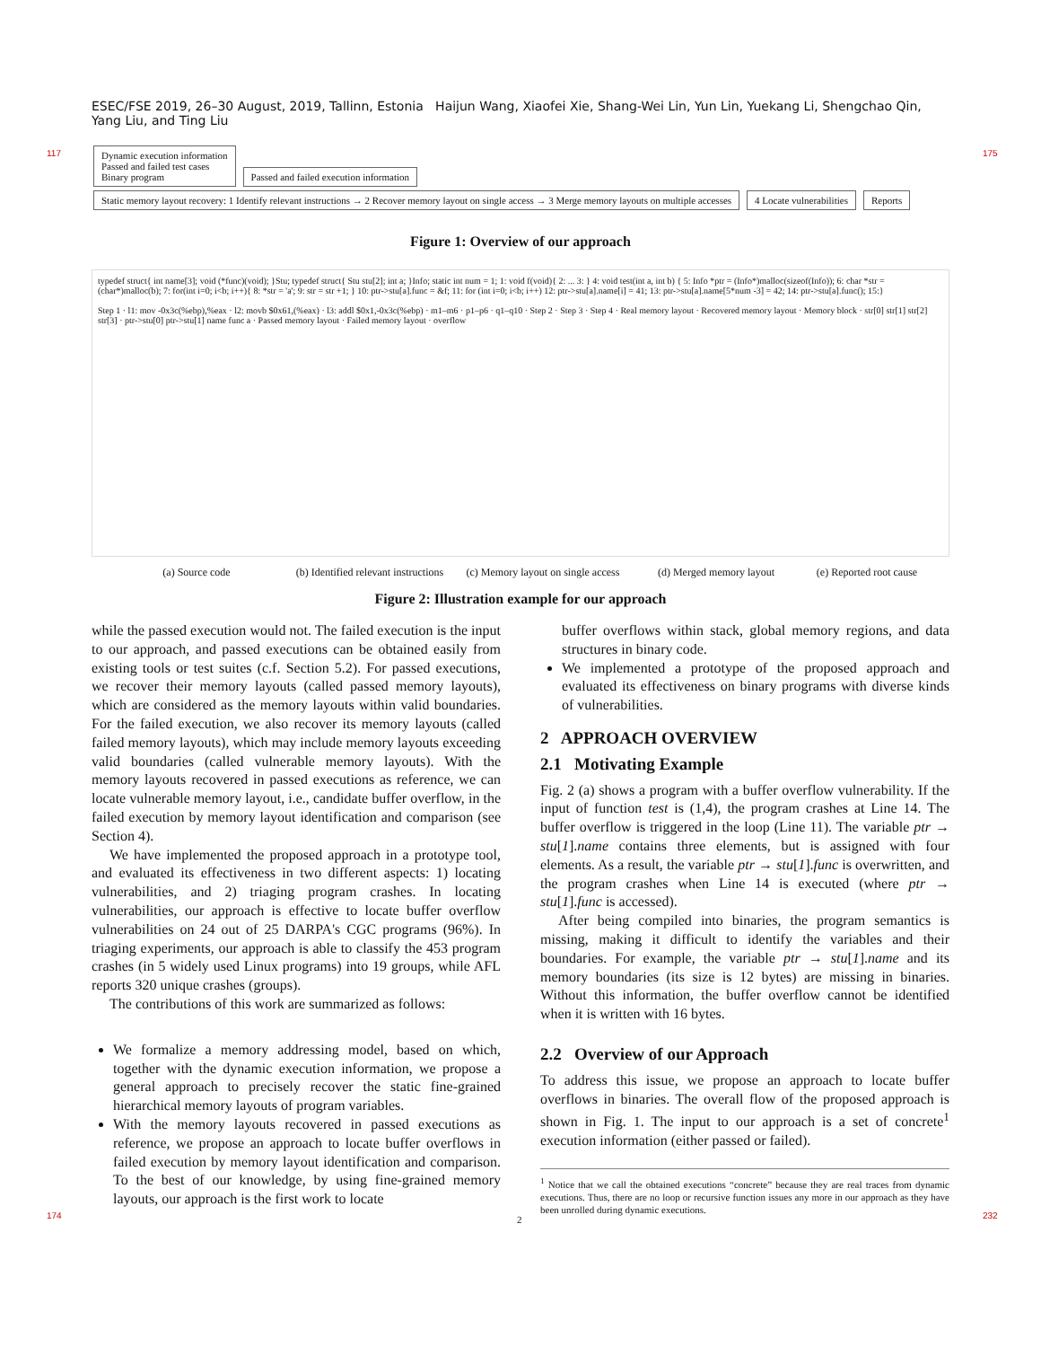ESEC/FSE 2019, 26–30 August, 2019, Tallinn, Estonia Haijun Wang, Xiaofei Xie, Shang-Wei Lin, Yun Lin, Yuekang Li, Shengchao Qin, Yang Liu, and Ting Liu
Dynamic execution information
Passed and failed test cases
Binary program Passed and failed execution information Static memory layout recovery: 1 Identify relevant instructions → 2 Recover memory layout on single access → 3 Merge memory layouts on multiple accesses 4 Locate vulnerabilities Reports
Figure 1: Overview of our approach
typedef struct{ int name[3]; void (*func)(void); }Stu; typedef struct{ Stu stu[2]; int a; }Info; static int num = 1; 1: void f(void){ 2: ... 3: } 4: void test(int a, int b) { 5: Info *ptr = (Info*)malloc(sizeof(Info)); 6: char *str = (char*)malloc(b); 7: for(int i=0; i<b; i++){ 8: *str = 'a'; 9: str = str +1; } 10: ptr->stu[a].func = &f; 11: for (int i=0; i<b; i++) 12: ptr->stu[a].name[i] = 41; 13: ptr->stu[a].name[5*num -3] = 42; 14: ptr->stu[a].func(); 15:}
Step 1 · l1: mov -0x3c(%ebp),%eax · l2: movb $0x61,(%eax) · l3: addl $0x1,-0x3c(%ebp) · m1–m6 · p1–p6 · q1–q10 · Step 2 · Step 3 · Step 4 · Real memory layout · Recovered memory layout · Memory block · str[0] str[1] str[2] str[3] · ptr->stu[0] ptr->stu[1] name func a · Passed memory layout · Failed memory layout · overflow
(a) Source code (b) Identified relevant instructions (c) Memory layout on single access (d) Merged memory layout (e) Reported root cause
Figure 2: Illustration example for our approach
while the passed execution would not. The failed execution is the input to our approach, and passed executions can be obtained easily from existing tools or test suites (c.f. Section 5.2). For passed executions, we recover their memory layouts (called passed memory layouts), which are considered as the memory layouts within valid boundaries. For the failed execution, we also recover its memory layouts (called failed memory layouts), which may include memory layouts exceeding valid boundaries (called vulnerable memory layouts). With the memory layouts recovered in passed executions as reference, we can locate vulnerable memory layout, i.e., candidate buffer overflow, in the failed execution by memory layout identification and comparison (see Section 4).
We have implemented the proposed approach in a prototype tool, and evaluated its effectiveness in two different aspects: 1) locating vulnerabilities, and 2) triaging program crashes. In locating vulnerabilities, our approach is effective to locate buffer overflow vulnerabilities on 24 out of 25 DARPA's CGC programs (96%). In triaging experiments, our approach is able to classify the 453 program crashes (in 5 widely used Linux programs) into 19 groups, while AFL reports 320 unique crashes (groups).
The contributions of this work are summarized as follows:
We formalize a memory addressing model, based on which, together with the dynamic execution information, we propose a general approach to precisely recover the static fine-grained hierarchical memory layouts of program variables.
With the memory layouts recovered in passed executions as reference, we propose an approach to locate buffer overflows in failed execution by memory layout identification and comparison. To the best of our knowledge, by using fine-grained memory layouts, our approach is the first work to locate
buffer overflows within stack, global memory regions, and data structures in binary code.
We implemented a prototype of the proposed approach and evaluated its effectiveness on binary programs with diverse kinds of vulnerabilities.
2 APPROACH OVERVIEW
2.1 Motivating Example
Fig. 2 (a) shows a program with a buffer overflow vulnerability. If the input of function test is (1,4), the program crashes at Line 14. The buffer overflow is triggered in the loop (Line 11). The variable ptr → stu[1].name contains three elements, but is assigned with four elements. As a result, the variable ptr → stu[1].func is overwritten, and the program crashes when Line 14 is executed (where ptr → stu[1].func is accessed).
After being compiled into binaries, the program semantics is missing, making it difficult to identify the variables and their boundaries. For example, the variable ptr → stu[1].name and its memory boundaries (its size is 12 bytes) are missing in binaries. Without this information, the buffer overflow cannot be identified when it is written with 16 bytes.
2.2 Overview of our Approach
To address this issue, we propose an approach to locate buffer overflows in binaries. The overall flow of the proposed approach is shown in Fig. 1. The input to our approach is a set of concrete<sup>1</sup> execution information (either passed or failed).
<sup>1</sup> Notice that we call the obtained executions “concrete” because they are real traces from dynamic executions. Thus, there are no loop or recursive function issues any more in our approach as they have been unrolled during dynamic executions.
117
174
175
232
2